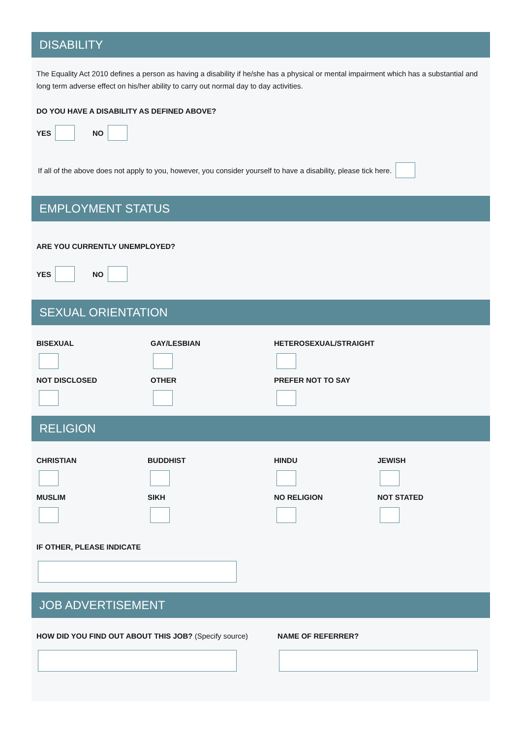DISABILITY
The Equality Act 2010 defines a person as having a disability if he/she has a physical or mental impairment which has a substantial and long term adverse effect on his/her ability to carry out normal day to day activities.
DO YOU HAVE A DISABILITY AS DEFINED ABOVE?
YES NO
If all of the above does not apply to you, however, you consider yourself to have a disability, please tick here.
EMPLOYMENT STATUS
ARE YOU CURRENTLY UNEMPLOYED?
YES NO
SEXUAL ORIENTATION
BISEXUAL
GAY/LESBIAN
HETEROSEXUAL/STRAIGHT
NOT DISCLOSED
OTHER
PREFER NOT TO SAY
RELIGION
CHRISTIAN
BUDDHIST
HINDU
JEWISH
MUSLIM
SIKH
NO RELIGION
NOT STATED
IF OTHER, PLEASE INDICATE
JOB ADVERTISEMENT
HOW DID YOU FIND OUT ABOUT THIS JOB? (Specify source)
NAME OF REFERRER?